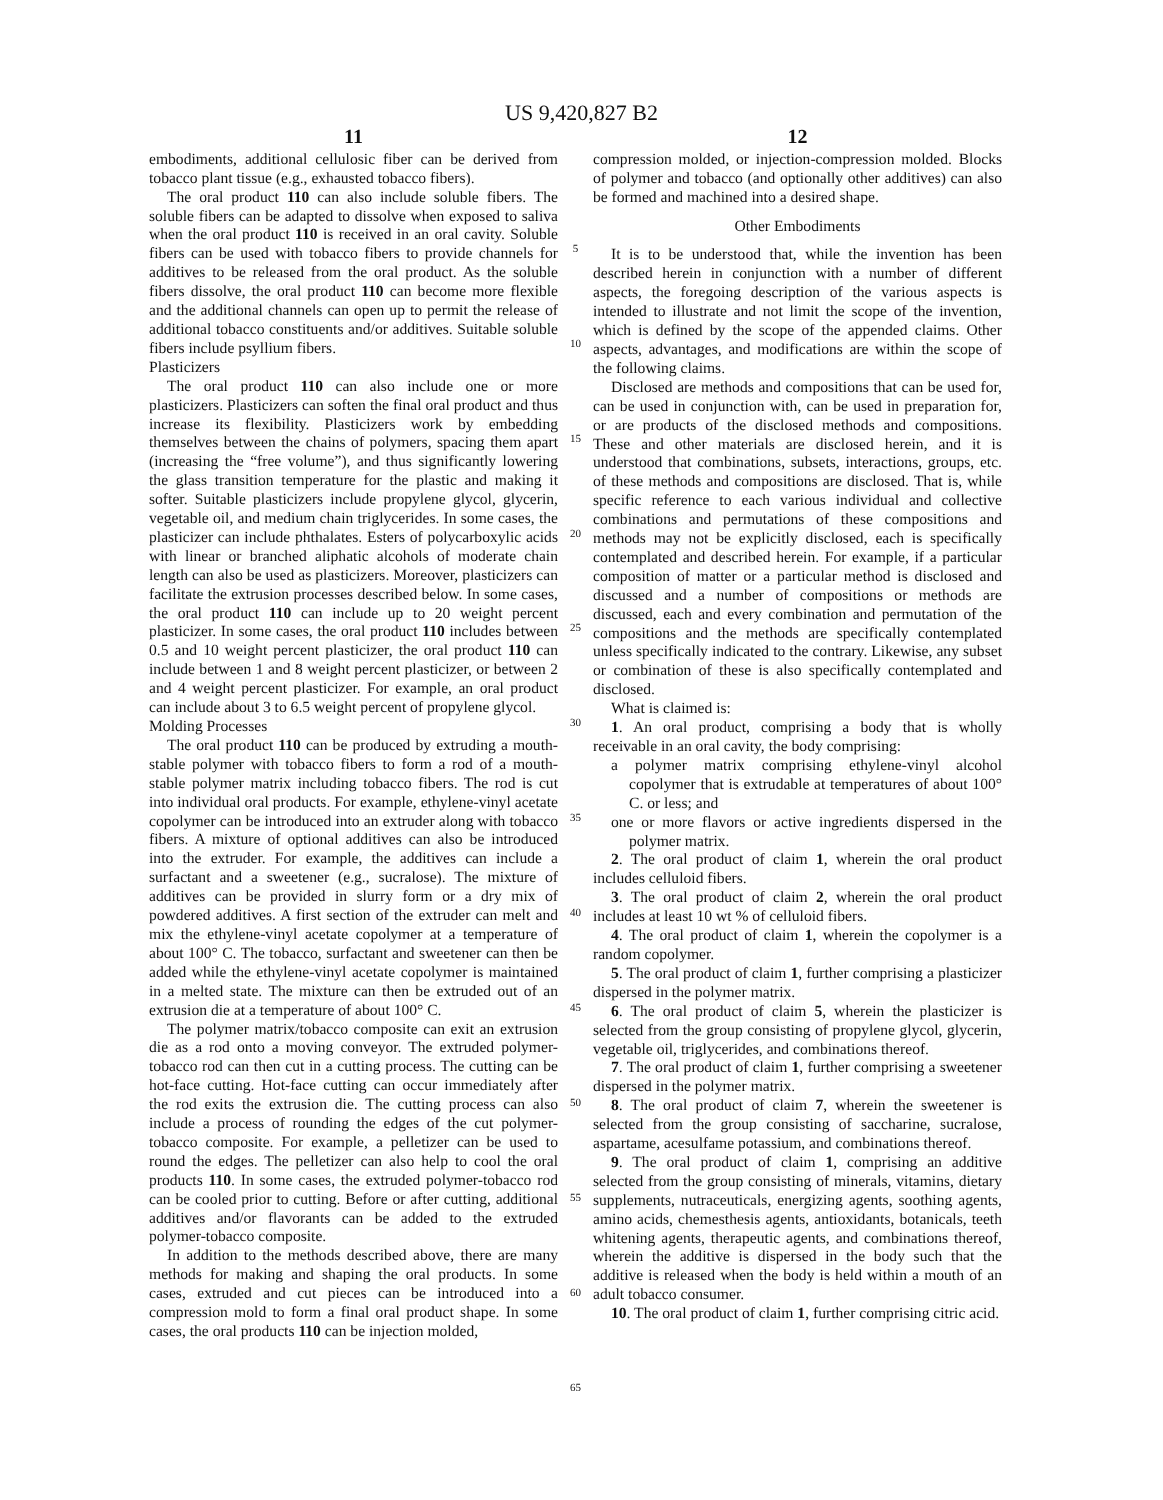US 9,420,827 B2
11
embodiments, additional cellulosic fiber can be derived from tobacco plant tissue (e.g., exhausted tobacco fibers).
The oral product 110 can also include soluble fibers. The soluble fibers can be adapted to dissolve when exposed to saliva when the oral product 110 is received in an oral cavity. Soluble fibers can be used with tobacco fibers to provide channels for additives to be released from the oral product. As the soluble fibers dissolve, the oral product 110 can become more flexible and the additional channels can open up to permit the release of additional tobacco constituents and/or additives. Suitable soluble fibers include psyllium fibers.
Plasticizers
The oral product 110 can also include one or more plasticizers. Plasticizers can soften the final oral product and thus increase its flexibility. Plasticizers work by embedding themselves between the chains of polymers, spacing them apart (increasing the “free volume”), and thus significantly lowering the glass transition temperature for the plastic and making it softer. Suitable plasticizers include propylene glycol, glycerin, vegetable oil, and medium chain triglycerides. In some cases, the plasticizer can include phthalates. Esters of polycarboxylic acids with linear or branched aliphatic alcohols of moderate chain length can also be used as plasticizers. Moreover, plasticizers can facilitate the extrusion processes described below. In some cases, the oral product 110 can include up to 20 weight percent plasticizer. In some cases, the oral product 110 includes between 0.5 and 10 weight percent plasticizer, the oral product 110 can include between 1 and 8 weight percent plasticizer, or between 2 and 4 weight percent plasticizer. For example, an oral product can include about 3 to 6.5 weight percent of propylene glycol.
Molding Processes
The oral product 110 can be produced by extruding a mouth-stable polymer with tobacco fibers to form a rod of a mouth-stable polymer matrix including tobacco fibers. The rod is cut into individual oral products. For example, ethylene-vinyl acetate copolymer can be introduced into an extruder along with tobacco fibers. A mixture of optional additives can also be introduced into the extruder. For example, the additives can include a surfactant and a sweetener (e.g., sucralose). The mixture of additives can be provided in slurry form or a dry mix of powdered additives. A first section of the extruder can melt and mix the ethylene-vinyl acetate copolymer at a temperature of about 100° C. The tobacco, surfactant and sweetener can then be added while the ethylene-vinyl acetate copolymer is maintained in a melted state. The mixture can then be extruded out of an extrusion die at a temperature of about 100° C.
The polymer matrix/tobacco composite can exit an extrusion die as a rod onto a moving conveyor. The extruded polymer-tobacco rod can then cut in a cutting process. The cutting can be hot-face cutting. Hot-face cutting can occur immediately after the rod exits the extrusion die. The cutting process can also include a process of rounding the edges of the cut polymer-tobacco composite. For example, a pelletizer can be used to round the edges. The pelletizer can also help to cool the oral products 110. In some cases, the extruded polymer-tobacco rod can be cooled prior to cutting. Before or after cutting, additional additives and/or flavorants can be added to the extruded polymer-tobacco composite.
In addition to the methods described above, there are many methods for making and shaping the oral products. In some cases, extruded and cut pieces can be introduced into a compression mold to form a final oral product shape. In some cases, the oral products 110 can be injection molded,
5
10
15
20
25
30
35
40
45
50
55
60
65
12
compression molded, or injection-compression molded. Blocks of polymer and tobacco (and optionally other additives) can also be formed and machined into a desired shape.
Other Embodiments
It is to be understood that, while the invention has been described herein in conjunction with a number of different aspects, the foregoing description of the various aspects is intended to illustrate and not limit the scope of the invention, which is defined by the scope of the appended claims. Other aspects, advantages, and modifications are within the scope of the following claims.
Disclosed are methods and compositions that can be used for, can be used in conjunction with, can be used in preparation for, or are products of the disclosed methods and compositions. These and other materials are disclosed herein, and it is understood that combinations, subsets, interactions, groups, etc. of these methods and compositions are disclosed. That is, while specific reference to each various individual and collective combinations and permutations of these compositions and methods may not be explicitly disclosed, each is specifically contemplated and described herein. For example, if a particular composition of matter or a particular method is disclosed and discussed and a number of compositions or methods are discussed, each and every combination and permutation of the compositions and the methods are specifically contemplated unless specifically indicated to the contrary. Likewise, any subset or combination of these is also specifically contemplated and disclosed.
What is claimed is:
1. An oral product, comprising a body that is wholly receivable in an oral cavity, the body comprising:
a polymer matrix comprising ethylene-vinyl alcohol copolymer that is extrudable at temperatures of about 100° C. or less; and
one or more flavors or active ingredients dispersed in the polymer matrix.
2. The oral product of claim 1, wherein the oral product includes celluloid fibers.
3. The oral product of claim 2, wherein the oral product includes at least 10 wt % of celluloid fibers.
4. The oral product of claim 1, wherein the copolymer is a random copolymer.
5. The oral product of claim 1, further comprising a plasticizer dispersed in the polymer matrix.
6. The oral product of claim 5, wherein the plasticizer is selected from the group consisting of propylene glycol, glycerin, vegetable oil, triglycerides, and combinations thereof.
7. The oral product of claim 1, further comprising a sweetener dispersed in the polymer matrix.
8. The oral product of claim 7, wherein the sweetener is selected from the group consisting of saccharine, sucralose, aspartame, acesulfame potassium, and combinations thereof.
9. The oral product of claim 1, comprising an additive selected from the group consisting of minerals, vitamins, dietary supplements, nutraceuticals, energizing agents, soothing agents, amino acids, chemesthesis agents, antioxidants, botanicals, teeth whitening agents, therapeutic agents, and combinations thereof, wherein the additive is dispersed in the body such that the additive is released when the body is held within a mouth of an adult tobacco consumer.
10. The oral product of claim 1, further comprising citric acid.